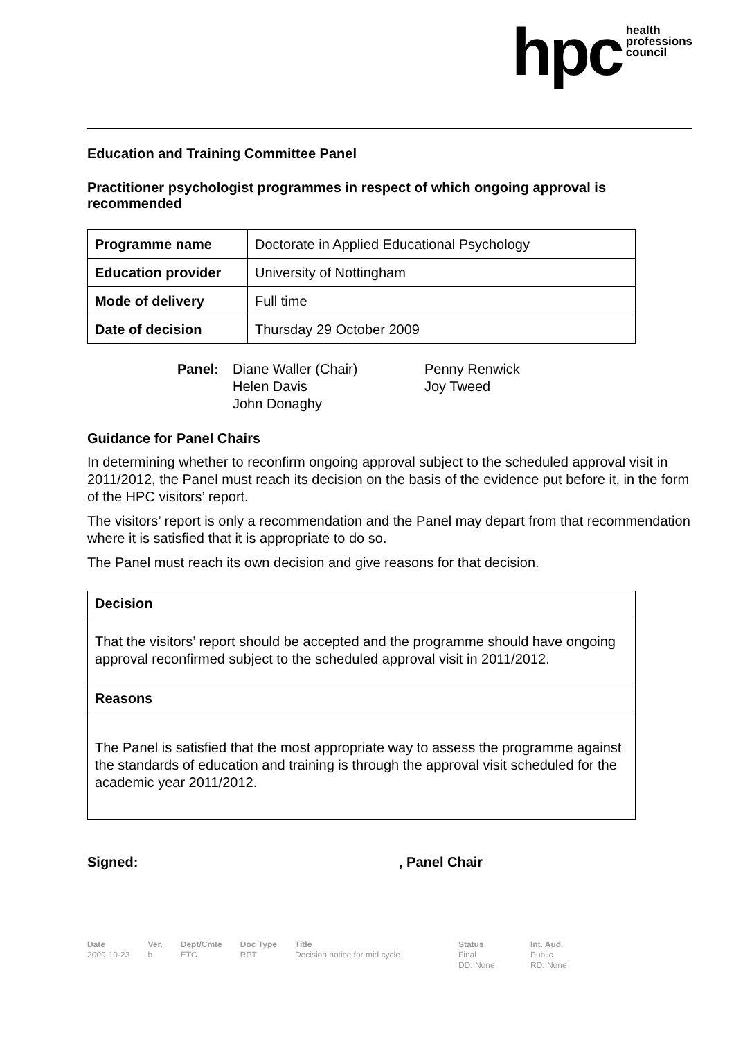hpc health
professions
council
Education and Training Committee Panel
Practitioner psychologist programmes in respect of which ongoing approval is recommended
| Programme name | Doctorate in Applied Educational Psychology |
| Education provider | University of Nottingham |
| Mode of delivery | Full time |
| Date of decision | Thursday 29 October 2009 |
Panel:
Diane Waller (Chair)
Helen Davis
John Donaghy
Penny Renwick
Joy Tweed
Guidance for Panel Chairs
In determining whether to reconfirm ongoing approval subject to the scheduled approval visit in 2011/2012, the Panel must reach its decision on the basis of the evidence put before it, in the form of the HPC visitors’ report.
The visitors’ report is only a recommendation and the Panel may depart from that recommendation where it is satisfied that it is appropriate to do so.
The Panel must reach its own decision and give reasons for that decision.
Decision
That the visitors’ report should be accepted and the programme should have ongoing approval reconfirmed subject to the scheduled approval visit in 2011/2012.
Reasons
The Panel is satisfied that the most appropriate way to assess the programme against the standards of education and training is through the approval visit scheduled for the academic year 2011/2012.
Signed:, Panel Chair
Date
2009-10-23
Ver.
b
Dept/Cmte
ETC
Doc Type
RPT
Title
Decision notice for mid cycle
Status
Final
DD: None
Int. Aud.
Public
RD: None